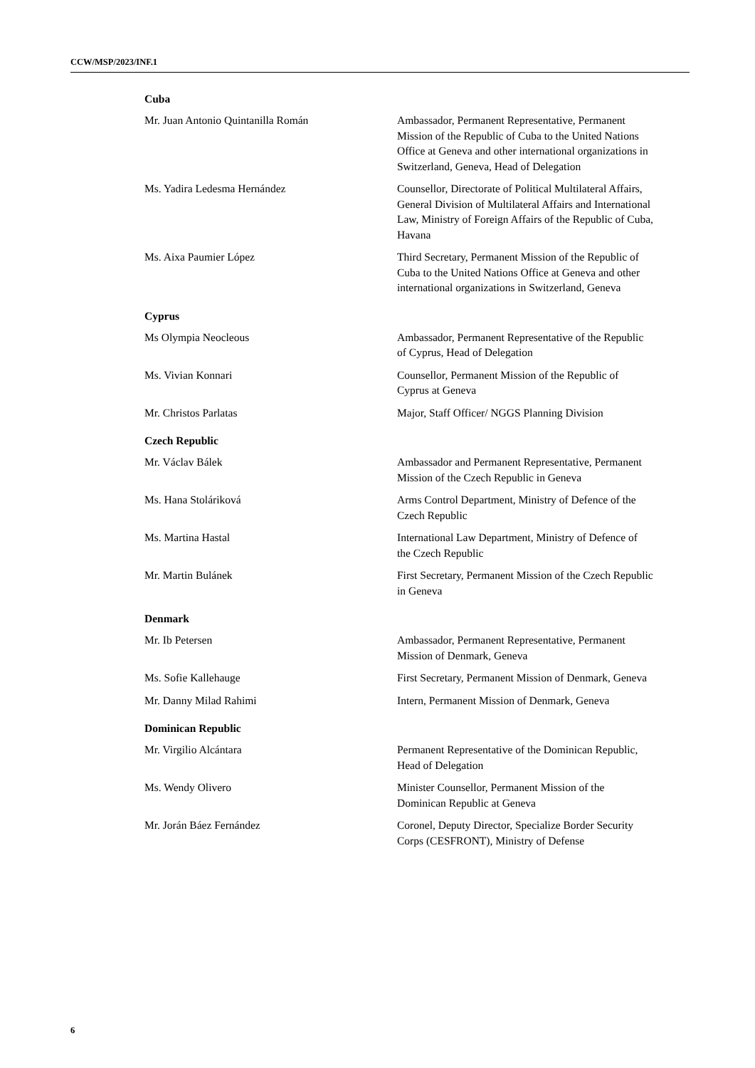CCW/MSP/2023/INF.1
Cuba
Mr. Juan Antonio Quintanilla Román Ambassador, Permanent Representative, Permanent Mission of the Republic of Cuba to the United Nations Office at Geneva and other international organizations in Switzerland, Geneva, Head of Delegation
Ms. Yadira Ledesma Hernández Counsellor, Directorate of Political Multilateral Affairs, General Division of Multilateral Affairs and International Law, Ministry of Foreign Affairs of the Republic of Cuba, Havana
Ms. Aixa Paumier López Third Secretary, Permanent Mission of the Republic of Cuba to the United Nations Office at Geneva and other international organizations in Switzerland, Geneva
Cyprus
Ms Olympia Neocleous Ambassador, Permanent Representative of the Republic of Cyprus, Head of Delegation
Ms. Vivian Konnari Counsellor, Permanent Mission of the Republic of Cyprus at Geneva
Mr. Christos Parlatas Major, Staff Officer/ NGGS Planning Division
Czech Republic
Mr. Václav Bálek Ambassador and Permanent Representative, Permanent Mission of the Czech Republic in Geneva
Ms. Hana Stoláriková Arms Control Department, Ministry of Defence of the Czech Republic
Ms. Martina Hastal International Law Department, Ministry of Defence of the Czech Republic
Mr. Martin Bulánek First Secretary, Permanent Mission of the Czech Republic in Geneva
Denmark
Mr. Ib Petersen Ambassador, Permanent Representative, Permanent Mission of Denmark, Geneva
Ms. Sofie Kallehauge First Secretary, Permanent Mission of Denmark, Geneva
Mr. Danny Milad Rahimi Intern, Permanent Mission of Denmark, Geneva
Dominican Republic
Mr. Virgilio Alcántara Permanent Representative of the Dominican Republic, Head of Delegation
Ms. Wendy Olivero Minister Counsellor, Permanent Mission of the Dominican Republic at Geneva
Mr. Jorán Báez Fernández Coronel, Deputy Director, Specialize Border Security Corps (CESFRONT), Ministry of Defense
6